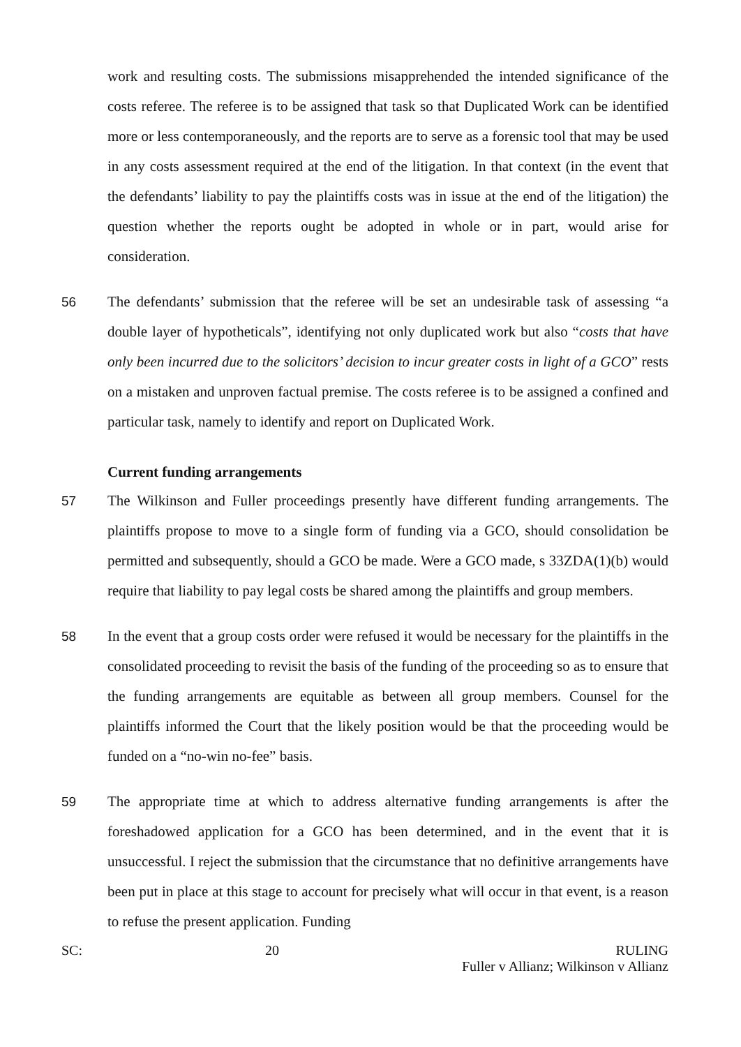work and resulting costs. The submissions misapprehended the intended significance of the costs referee. The referee is to be assigned that task so that Duplicated Work can be identified more or less contemporaneously, and the reports are to serve as a forensic tool that may be used in any costs assessment required at the end of the litigation. In that context (in the event that the defendants’ liability to pay the plaintiffs costs was in issue at the end of the litigation) the question whether the reports ought be adopted in whole or in part, would arise for consideration.
56 The defendants’ submission that the referee will be set an undesirable task of assessing “a double layer of hypotheticals”, identifying not only duplicated work but also “costs that have only been incurred due to the solicitors’ decision to incur greater costs in light of a GCO” rests on a mistaken and unproven factual premise. The costs referee is to be assigned a confined and particular task, namely to identify and report on Duplicated Work.
Current funding arrangements
57 The Wilkinson and Fuller proceedings presently have different funding arrangements. The plaintiffs propose to move to a single form of funding via a GCO, should consolidation be permitted and subsequently, should a GCO be made. Were a GCO made, s 33ZDA(1)(b) would require that liability to pay legal costs be shared among the plaintiffs and group members.
58 In the event that a group costs order were refused it would be necessary for the plaintiffs in the consolidated proceeding to revisit the basis of the funding of the proceeding so as to ensure that the funding arrangements are equitable as between all group members. Counsel for the plaintiffs informed the Court that the likely position would be that the proceeding would be funded on a “no-win no-fee” basis.
59 The appropriate time at which to address alternative funding arrangements is after the foreshadowed application for a GCO has been determined, and in the event that it is unsuccessful. I reject the submission that the circumstance that no definitive arrangements have been put in place at this stage to account for precisely what will occur in that event, is a reason to refuse the present application. Funding
SC: 20 RULING
Fuller v Allianz; Wilkinson v Allianz